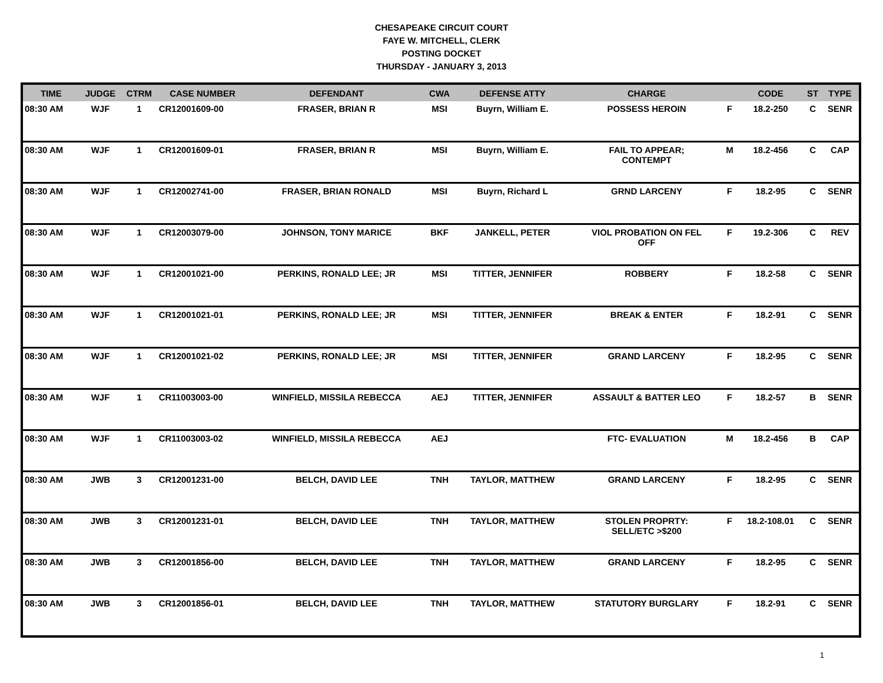CHESAPEAKE CIRCUIT COURT
FAYE W. MITCHELL, CLERK
POSTING DOCKET
THURSDAY - JANUARY 3, 2013
| TIME | JUDGE | CTRM | CASE NUMBER | DEFENDANT | CWA | DEFENSE ATTY | CHARGE | | CODE | ST | TYPE |
| --- | --- | --- | --- | --- | --- | --- | --- | --- | --- | --- | --- |
| 08:30 AM | WJF | 1 | CR12001609-00 | FRASER, BRIAN R | MSI | Buyrn, William E. | POSSESS HEROIN | F | 18.2-250 | C | SENR |
| 08:30 AM | WJF | 1 | CR12001609-01 | FRASER, BRIAN R | MSI | Buyrn, William E. | FAIL TO APPEAR; CONTEMPT | M | 18.2-456 | C | CAP |
| 08:30 AM | WJF | 1 | CR12002741-00 | FRASER, BRIAN RONALD | MSI | Buyrn, Richard L | GRND LARCENY | F | 18.2-95 | C | SENR |
| 08:30 AM | WJF | 1 | CR12003079-00 | JOHNSON, TONY MARICE | BKF | JANKELL, PETER | VIOL PROBATION ON FEL OFF | F | 19.2-306 | C | REV |
| 08:30 AM | WJF | 1 | CR12001021-00 | PERKINS, RONALD LEE; JR | MSI | TITTER, JENNIFER | ROBBERY | F | 18.2-58 | C | SENR |
| 08:30 AM | WJF | 1 | CR12001021-01 | PERKINS, RONALD LEE; JR | MSI | TITTER, JENNIFER | BREAK & ENTER | F | 18.2-91 | C | SENR |
| 08:30 AM | WJF | 1 | CR12001021-02 | PERKINS, RONALD LEE; JR | MSI | TITTER, JENNIFER | GRAND LARCENY | F | 18.2-95 | C | SENR |
| 08:30 AM | WJF | 1 | CR11003003-00 | WINFIELD, MISSILA REBECCA | AEJ | TITTER, JENNIFER | ASSAULT & BATTER LEO | F | 18.2-57 | B | SENR |
| 08:30 AM | WJF | 1 | CR11003003-02 | WINFIELD, MISSILA REBECCA | AEJ | | FTC- EVALUATION | M | 18.2-456 | B | CAP |
| 08:30 AM | JWB | 3 | CR12001231-00 | BELCH, DAVID LEE | TNH | TAYLOR, MATTHEW | GRAND LARCENY | F | 18.2-95 | C | SENR |
| 08:30 AM | JWB | 3 | CR12001231-01 | BELCH, DAVID LEE | TNH | TAYLOR, MATTHEW | STOLEN PROPRTY: SELL/ETC >$200 | F | 18.2-108.01 | C | SENR |
| 08:30 AM | JWB | 3 | CR12001856-00 | BELCH, DAVID LEE | TNH | TAYLOR, MATTHEW | GRAND LARCENY | F | 18.2-95 | C | SENR |
| 08:30 AM | JWB | 3 | CR12001856-01 | BELCH, DAVID LEE | TNH | TAYLOR, MATTHEW | STATUTORY BURGLARY | F | 18.2-91 | C | SENR |
1